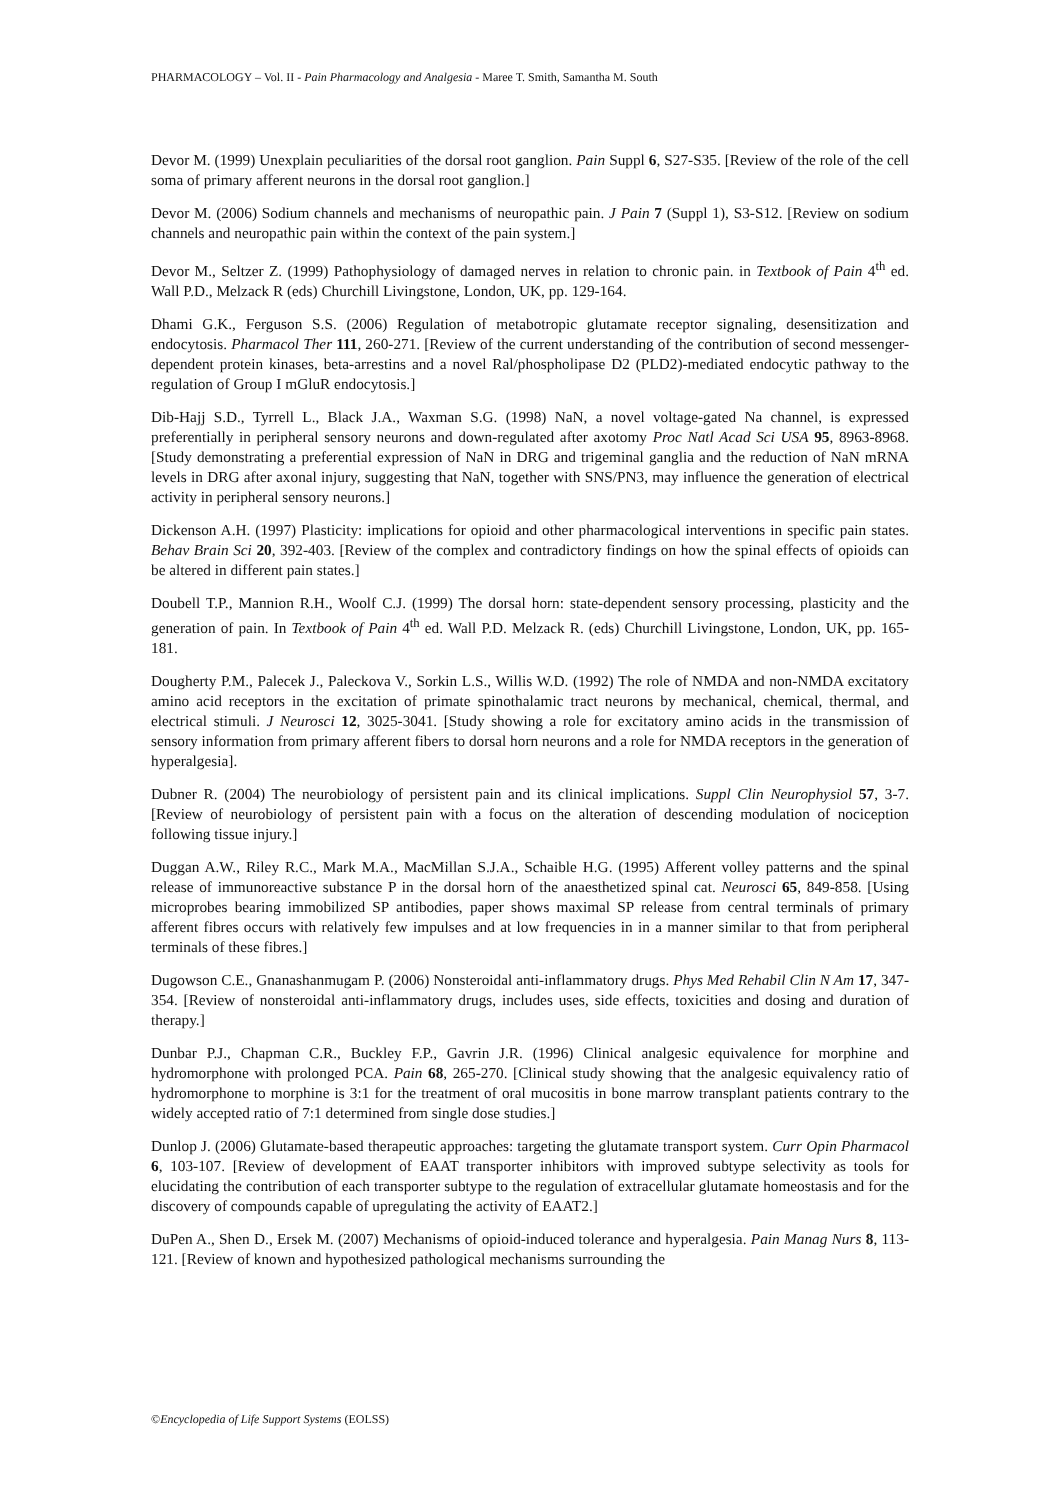PHARMACOLOGY – Vol. II - Pain Pharmacology and Analgesia - Maree T. Smith, Samantha M. South
Devor M. (1999) Unexplain peculiarities of the dorsal root ganglion. Pain Suppl 6, S27-S35. [Review of the role of the cell soma of primary afferent neurons in the dorsal root ganglion.]
Devor M. (2006) Sodium channels and mechanisms of neuropathic pain. J Pain 7 (Suppl 1), S3-S12. [Review on sodium channels and neuropathic pain within the context of the pain system.]
Devor M., Seltzer Z. (1999) Pathophysiology of damaged nerves in relation to chronic pain. in Textbook of Pain 4<sup>th</sup> ed. Wall P.D., Melzack R (eds) Churchill Livingstone, London, UK, pp. 129-164.
Dhami G.K., Ferguson S.S. (2006) Regulation of metabotropic glutamate receptor signaling, desensitization and endocytosis. Pharmacol Ther 111, 260-271. [Review of the current understanding of the contribution of second messenger-dependent protein kinases, beta-arrestins and a novel Ral/phospholipase D2 (PLD2)-mediated endocytic pathway to the regulation of Group I mGluR endocytosis.]
Dib-Hajj S.D., Tyrrell L., Black J.A., Waxman S.G. (1998) NaN, a novel voltage-gated Na channel, is expressed preferentially in peripheral sensory neurons and down-regulated after axotomy Proc Natl Acad Sci USA 95, 8963-8968. [Study demonstrating a preferential expression of NaN in DRG and trigeminal ganglia and the reduction of NaN mRNA levels in DRG after axonal injury, suggesting that NaN, together with SNS/PN3, may influence the generation of electrical activity in peripheral sensory neurons.]
Dickenson A.H. (1997) Plasticity: implications for opioid and other pharmacological interventions in specific pain states. Behav Brain Sci 20, 392-403. [Review of the complex and contradictory findings on how the spinal effects of opioids can be altered in different pain states.]
Doubell T.P., Mannion R.H., Woolf C.J. (1999) The dorsal horn: state-dependent sensory processing, plasticity and the generation of pain. In Textbook of Pain 4<sup>th</sup> ed. Wall P.D. Melzack R. (eds) Churchill Livingstone, London, UK, pp. 165-181.
Dougherty P.M., Palecek J., Paleckova V., Sorkin L.S., Willis W.D. (1992) The role of NMDA and non-NMDA excitatory amino acid receptors in the excitation of primate spinothalamic tract neurons by mechanical, chemical, thermal, and electrical stimuli. J Neurosci 12, 3025-3041. [Study showing a role for excitatory amino acids in the transmission of sensory information from primary afferent fibers to dorsal horn neurons and a role for NMDA receptors in the generation of hyperalgesia].
Dubner R. (2004) The neurobiology of persistent pain and its clinical implications. Suppl Clin Neurophysiol 57, 3-7. [Review of neurobiology of persistent pain with a focus on the alteration of descending modulation of nociception following tissue injury.]
Duggan A.W., Riley R.C., Mark M.A., MacMillan S.J.A., Schaible H.G. (1995) Afferent volley patterns and the spinal release of immunoreactive substance P in the dorsal horn of the anaesthetized spinal cat. Neurosci 65, 849-858. [Using microprobes bearing immobilized SP antibodies, paper shows maximal SP release from central terminals of primary afferent fibres occurs with relatively few impulses and at low frequencies in in a manner similar to that from peripheral terminals of these fibres.]
Dugowson C.E., Gnanashanmugam P. (2006) Nonsteroidal anti-inflammatory drugs. Phys Med Rehabil Clin N Am 17, 347-354. [Review of nonsteroidal anti-inflammatory drugs, includes uses, side effects, toxicities and dosing and duration of therapy.]
Dunbar P.J., Chapman C.R., Buckley F.P., Gavrin J.R. (1996) Clinical analgesic equivalence for morphine and hydromorphone with prolonged PCA. Pain 68, 265-270. [Clinical study showing that the analgesic equivalency ratio of hydromorphone to morphine is 3:1 for the treatment of oral mucositis in bone marrow transplant patients contrary to the widely accepted ratio of 7:1 determined from single dose studies.]
Dunlop J. (2006) Glutamate-based therapeutic approaches: targeting the glutamate transport system. Curr Opin Pharmacol 6, 103-107. [Review of development of EAAT transporter inhibitors with improved subtype selectivity as tools for elucidating the contribution of each transporter subtype to the regulation of extracellular glutamate homeostasis and for the discovery of compounds capable of upregulating the activity of EAAT2.]
DuPen A., Shen D., Ersek M. (2007) Mechanisms of opioid-induced tolerance and hyperalgesia. Pain Manag Nurs 8, 113-121. [Review of known and hypothesized pathological mechanisms surrounding the
©Encyclopedia of Life Support Systems (EOLSS)